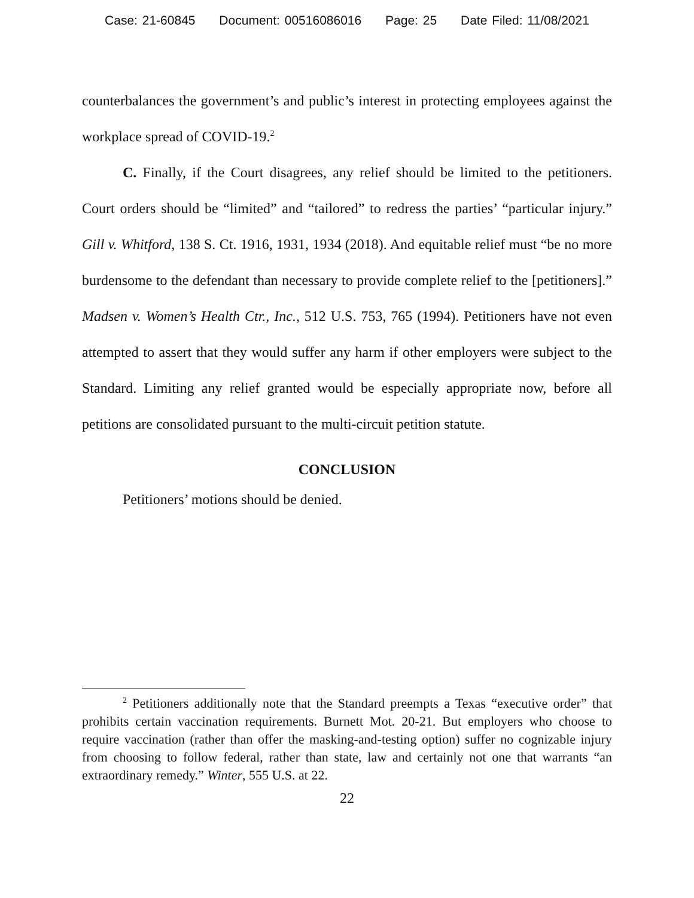Case: 21-60845 Document: 00516086016 Page: 25 Date Filed: 11/08/2021
counterbalances the government’s and public’s interest in protecting employees against the workplace spread of COVID-19.<sup>2</sup>
C. Finally, if the Court disagrees, any relief should be limited to the petitioners. Court orders should be “limited” and “tailored” to redress the parties’ “particular injury.” Gill v. Whitford, 138 S. Ct. 1916, 1931, 1934 (2018). And equitable relief must “be no more burdensome to the defendant than necessary to provide complete relief to the [petitioners].” Madsen v. Women’s Health Ctr., Inc., 512 U.S. 753, 765 (1994). Petitioners have not even attempted to assert that they would suffer any harm if other employers were subject to the Standard. Limiting any relief granted would be especially appropriate now, before all petitions are consolidated pursuant to the multi-circuit petition statute.
CONCLUSION
Petitioners’ motions should be denied.
<sup>2</sup> Petitioners additionally note that the Standard preempts a Texas “executive order” that prohibits certain vaccination requirements. Burnett Mot. 20-21. But employers who choose to require vaccination (rather than offer the masking-and-testing option) suffer no cognizable injury from choosing to follow federal, rather than state, law and certainly not one that warrants “an extraordinary remedy.” Winter, 555 U.S. at 22.
22